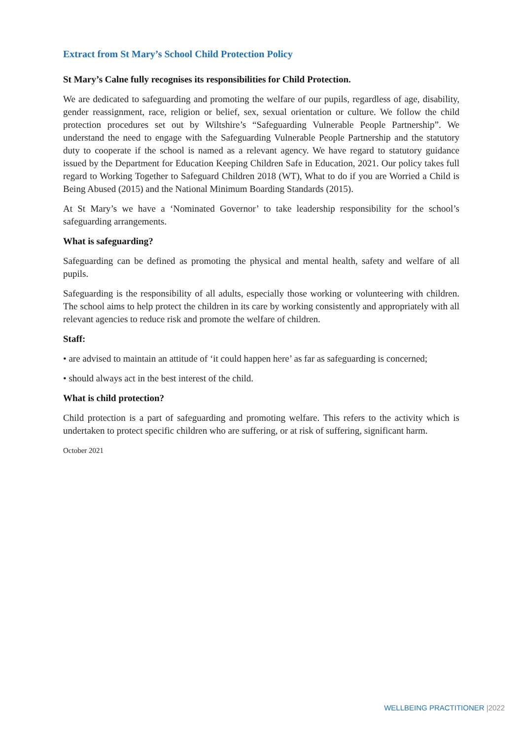Extract from St Mary’s School Child Protection Policy
St Mary’s Calne fully recognises its responsibilities for Child Protection.
We are dedicated to safeguarding and promoting the welfare of our pupils, regardless of age, disability, gender reassignment, race, religion or belief, sex, sexual orientation or culture. We follow the child protection procedures set out by Wiltshire’s “Safeguarding Vulnerable People Partnership”. We understand the need to engage with the Safeguarding Vulnerable People Partnership and the statutory duty to cooperate if the school is named as a relevant agency. We have regard to statutory guidance issued by the Department for Education Keeping Children Safe in Education, 2021. Our policy takes full regard to Working Together to Safeguard Children 2018 (WT), What to do if you are Worried a Child is Being Abused (2015) and the National Minimum Boarding Standards (2015).
At St Mary’s we have a ‘Nominated Governor’ to take leadership responsibility for the school’s safeguarding arrangements.
What is safeguarding?
Safeguarding can be defined as promoting the physical and mental health, safety and welfare of all pupils.
Safeguarding is the responsibility of all adults, especially those working or volunteering with children. The school aims to help protect the children in its care by working consistently and appropriately with all relevant agencies to reduce risk and promote the welfare of children.
Staff:
• are advised to maintain an attitude of ‘it could happen here’ as far as safeguarding is concerned;
• should always act in the best interest of the child.
What is child protection?
Child protection is a part of safeguarding and promoting welfare. This refers to the activity which is undertaken to protect specific children who are suffering, or at risk of suffering, significant harm.
October 2021
WELLBEING PRACTITIONER |2022